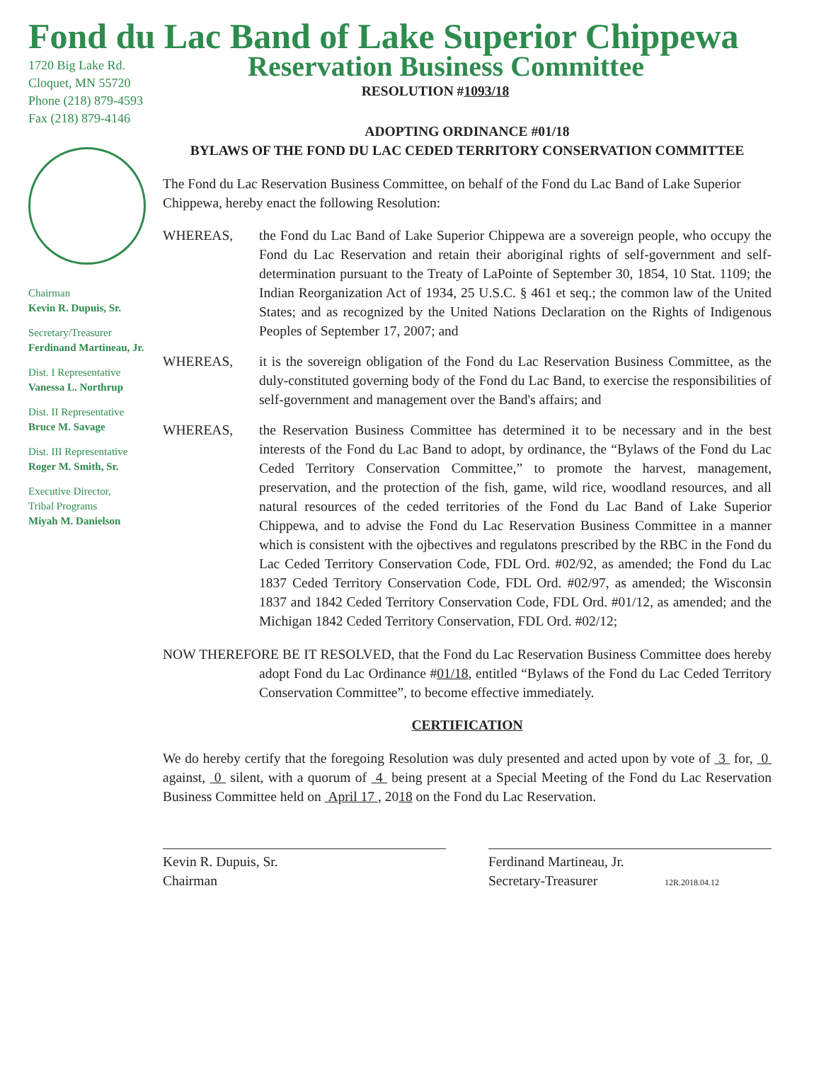Fond du Lac Band of Lake Superior Chippewa
1720 Big Lake Rd.
Cloquet, MN 55720
Phone (218) 879-4593
Fax (218) 879-4146
Chairman
Kevin R. Dupuis, Sr.
Secretary/Treasurer
Ferdinand Martineau, Jr.
Dist. I Representative
Vanessa L. Northrup
Dist. II Representative
Bruce M. Savage
Dist. III Representative
Roger M. Smith, Sr.
Executive Director,
Tribal Programs
Miyah M. Danielson
Reservation Business Committee
RESOLUTION #1093/18
ADOPTING ORDINANCE #01/18
BYLAWS OF THE FOND DU LAC CEDED TERRITORY CONSERVATION COMMITTEE
The Fond du Lac Reservation Business Committee, on behalf of the Fond du Lac Band of Lake Superior Chippewa, hereby enact the following Resolution:
WHEREAS, the Fond du Lac Band of Lake Superior Chippewa are a sovereign people, who occupy the Fond du Lac Reservation and retain their aboriginal rights of self-government and self-determination pursuant to the Treaty of LaPointe of September 30, 1854, 10 Stat. 1109; the Indian Reorganization Act of 1934, 25 U.S.C. § 461 et seq.; the common law of the United States; and as recognized by the United Nations Declaration on the Rights of Indigenous Peoples of September 17, 2007; and
WHEREAS, it is the sovereign obligation of the Fond du Lac Reservation Business Committee, as the duly-constituted governing body of the Fond du Lac Band, to exercise the responsibilities of self-government and management over the Band's affairs; and
WHEREAS, the Reservation Business Committee has determined it to be necessary and in the best interests of the Fond du Lac Band to adopt, by ordinance, the “Bylaws of the Fond du Lac Ceded Territory Conservation Committee,” to promote the harvest, management, preservation, and the protection of the fish, game, wild rice, woodland resources, and all natural resources of the ceded territories of the Fond du Lac Band of Lake Superior Chippewa, and to advise the Fond du Lac Reservation Business Committee in a manner which is consistent with the ojbectives and regulatons prescribed by the RBC in the Fond du Lac Ceded Territory Conservation Code, FDL Ord. #02/92, as amended; the Fond du Lac 1837 Ceded Territory Conservation Code, FDL Ord. #02/97, as amended; the Wisconsin 1837 and 1842 Ceded Territory Conservation Code, FDL Ord. #01/12, as amended; and the Michigan 1842 Ceded Territory Conservation, FDL Ord. #02/12;
NOW THEREFORE BE IT RESOLVED, that the Fond du Lac Reservation Business Committee does hereby adopt Fond du Lac Ordinance #01/18, entitled “Bylaws of the Fond du Lac Ceded Territory Conservation Committee”, to become effective immediately.
CERTIFICATION
We do hereby certify that the foregoing Resolution was duly presented and acted upon by vote of 3 for, 0 against, 0 silent, with a quorum of 4 being present at a Special Meeting of the Fond du Lac Reservation Business Committee held on April 17 , 2018 on the Fond du Lac Reservation.
Kevin R. Dupuis, Sr.
Chairman
Ferdinand Martineau, Jr.
Secretary-Treasurer 12R.2018.04.12